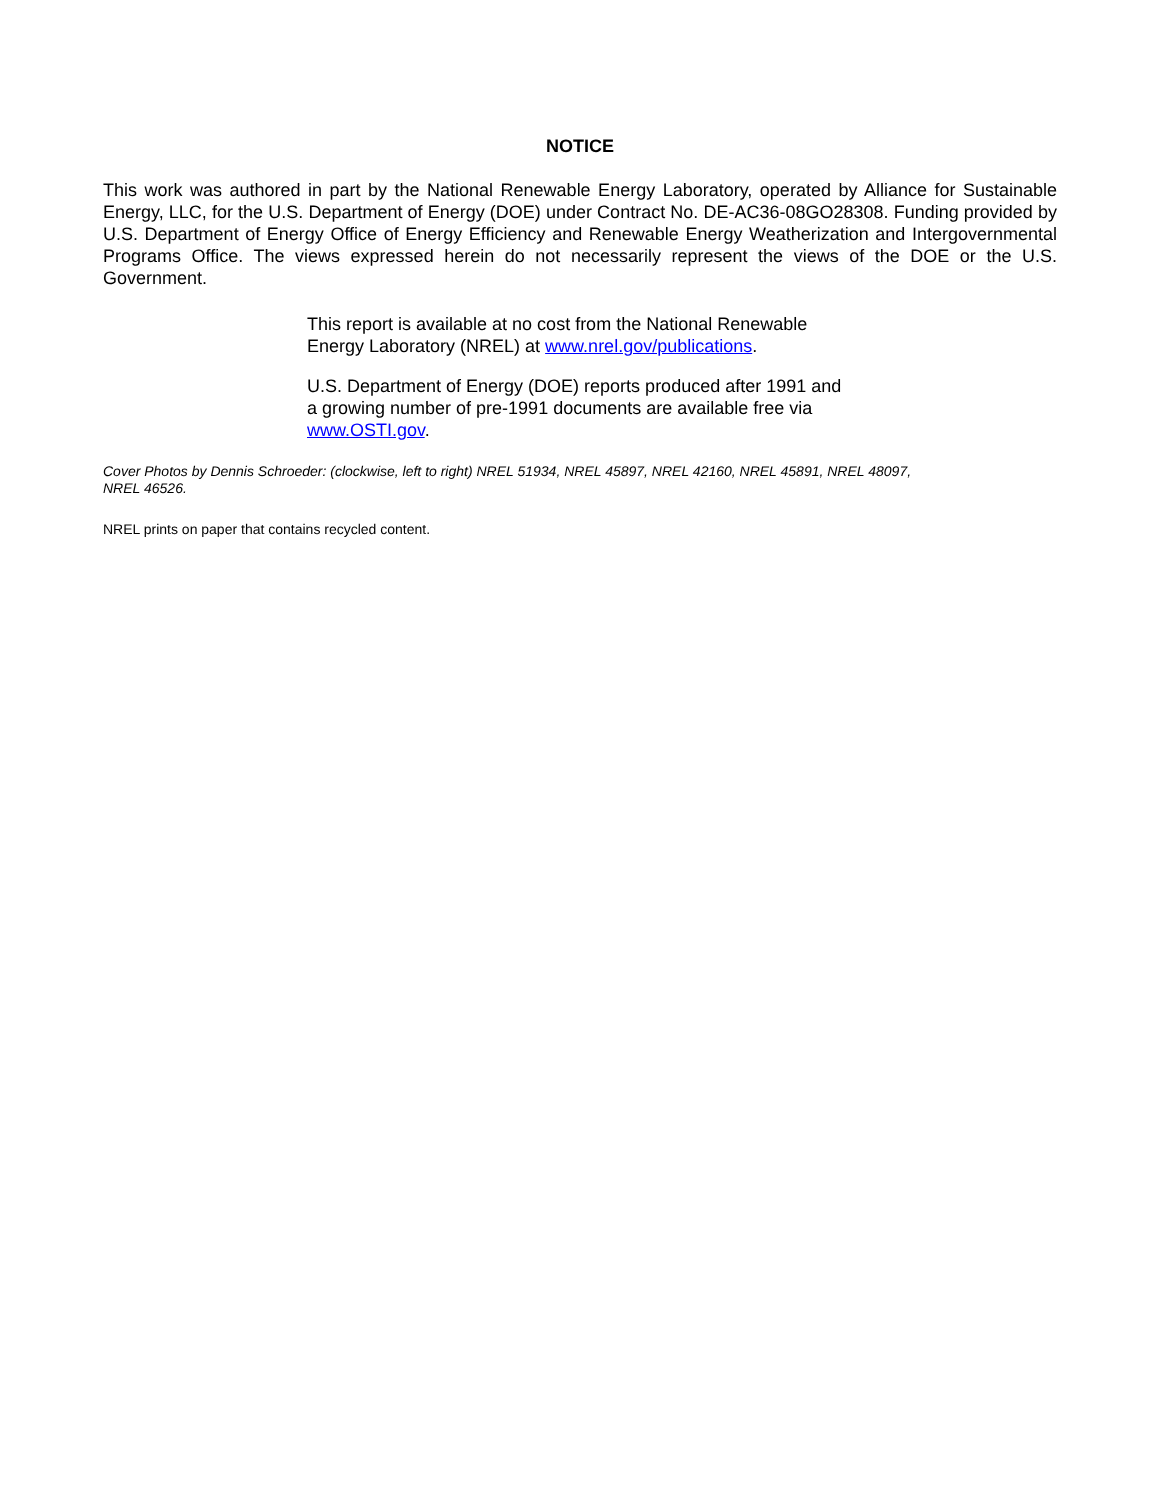NOTICE
This work was authored in part by the National Renewable Energy Laboratory, operated by Alliance for Sustainable Energy, LLC, for the U.S. Department of Energy (DOE) under Contract No. DE-AC36-08GO28308. Funding provided by U.S. Department of Energy Office of Energy Efficiency and Renewable Energy Weatherization and Intergovernmental Programs Office. The views expressed herein do not necessarily represent the views of the DOE or the U.S. Government.
This report is available at no cost from the National Renewable Energy Laboratory (NREL) at www.nrel.gov/publications.
U.S. Department of Energy (DOE) reports produced after 1991 and a growing number of pre-1991 documents are available free via www.OSTI.gov.
Cover Photos by Dennis Schroeder: (clockwise, left to right) NREL 51934, NREL 45897, NREL 42160, NREL 45891, NREL 48097,
NREL 46526.
NREL prints on paper that contains recycled content.